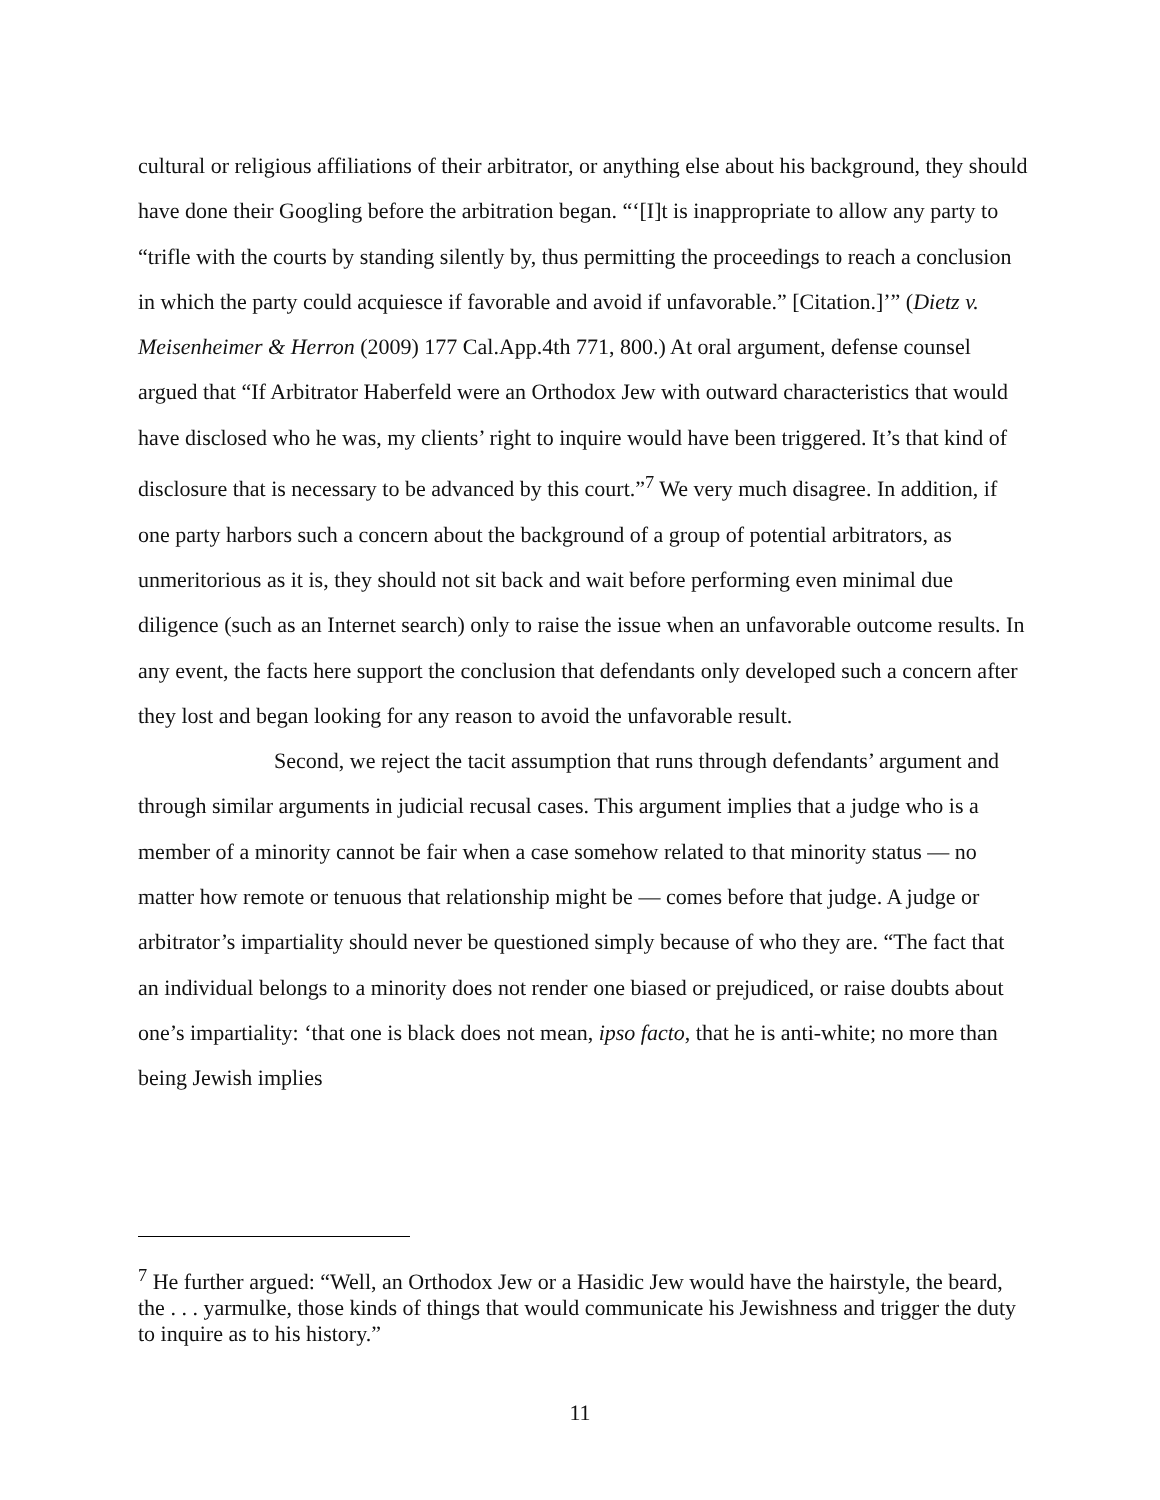cultural or religious affiliations of their arbitrator, or anything else about his background, they should have done their Googling before the arbitration began. “‘[I]t is inappropriate to allow any party to “trifle with the courts by standing silently by, thus permitting the proceedings to reach a conclusion in which the party could acquiesce if favorable and avoid if unfavorable.” [Citation.]’” (Dietz v. Meisenheimer & Herron (2009) 177 Cal.App.4th 771, 800.) At oral argument, defense counsel argued that “If Arbitrator Haberfeld were an Orthodox Jew with outward characteristics that would have disclosed who he was, my clients’ right to inquire would have been triggered. It’s that kind of disclosure that is necessary to be advanced by this court.”<sup>7</sup> We very much disagree. In addition, if one party harbors such a concern about the background of a group of potential arbitrators, as unmeritorious as it is, they should not sit back and wait before performing even minimal due diligence (such as an Internet search) only to raise the issue when an unfavorable outcome results. In any event, the facts here support the conclusion that defendants only developed such a concern after they lost and began looking for any reason to avoid the unfavorable result.
Second, we reject the tacit assumption that runs through defendants’ argument and through similar arguments in judicial recusal cases. This argument implies that a judge who is a member of a minority cannot be fair when a case somehow related to that minority status — no matter how remote or tenuous that relationship might be — comes before that judge. A judge or arbitrator’s impartiality should never be questioned simply because of who they are. “The fact that an individual belongs to a minority does not render one biased or prejudiced, or raise doubts about one’s impartiality: ‘that one is black does not mean, ipso facto, that he is anti-white; no more than being Jewish implies
<sup>7</sup> He further argued: “Well, an Orthodox Jew or a Hasidic Jew would have the hairstyle, the beard, the . . . yarmulke, those kinds of things that would communicate his Jewishness and trigger the duty to inquire as to his history.”
11